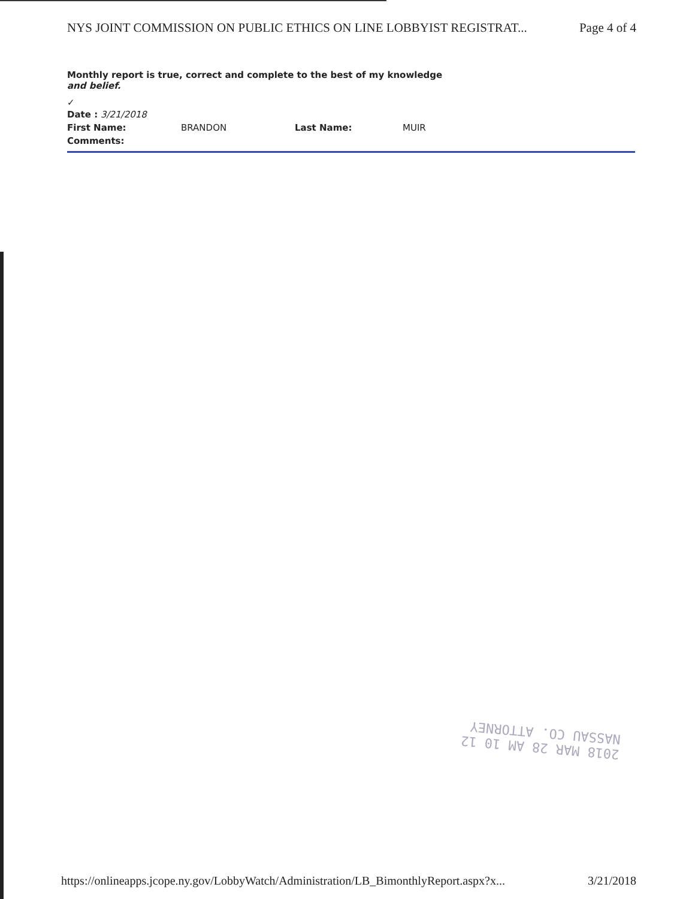NYS JOINT COMMISSION ON PUBLIC ETHICS ON LINE LOBBYIST REGISTRAT... Page 4 of 4
Monthly report is true, correct and complete to the best of my knowledge and belief.
✓
| Date : 3/21/2018 | | | |
| First Name: | BRANDON | Last Name: | MUIR |
| Comments: | | | |
2018 MAR 28 AM 10 12
NASSAU CO. ATTORNEY
https://onlineapps.jcope.ny.gov/LobbyWatch/Administration/LB_BimonthlyReport.aspx?x... 3/21/2018